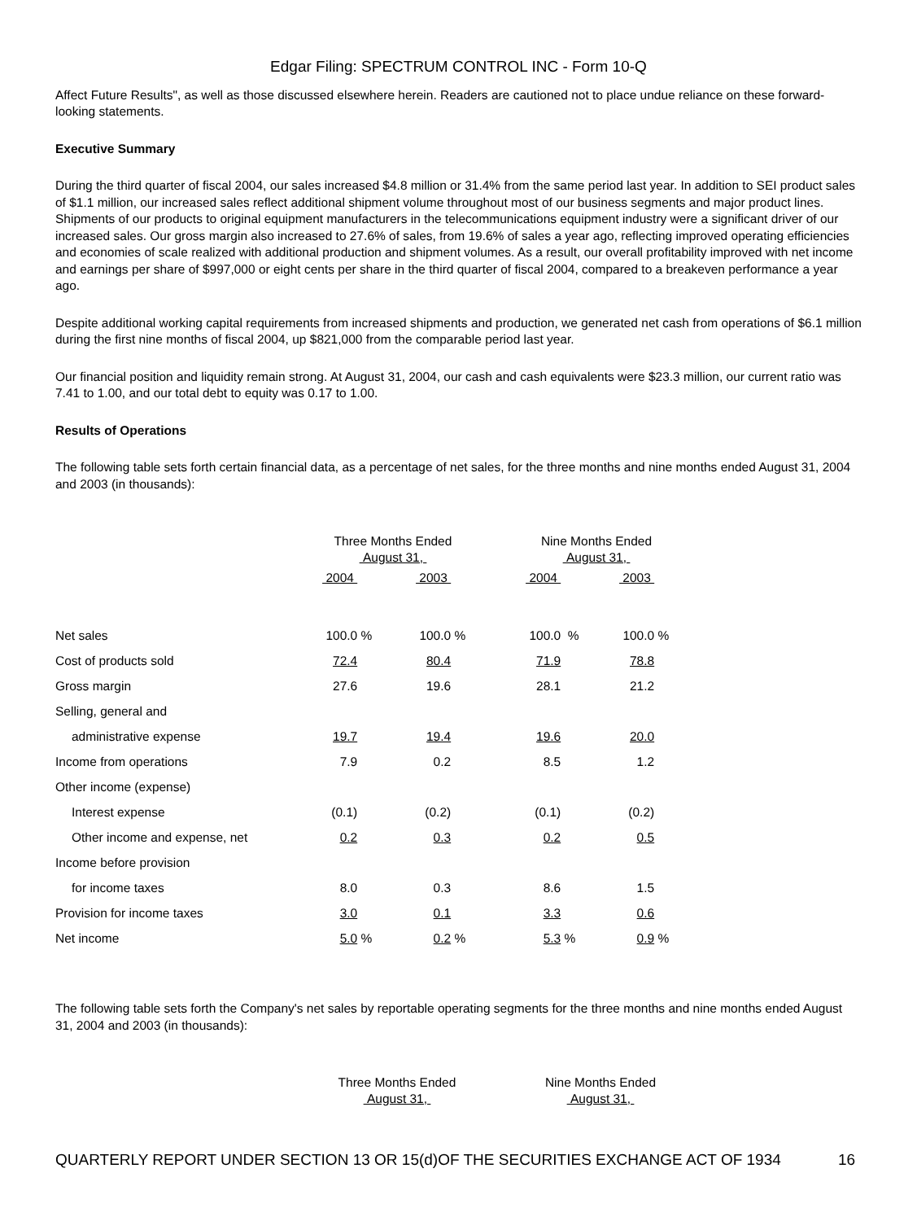Edgar Filing: SPECTRUM CONTROL INC - Form 10-Q
Affect Future Results", as well as those discussed elsewhere herein. Readers are cautioned not to place undue reliance on these forward-looking statements.
Executive Summary
During the third quarter of fiscal 2004, our sales increased $4.8 million or 31.4% from the same period last year. In addition to SEI product sales of $1.1 million, our increased sales reflect additional shipment volume throughout most of our business segments and major product lines. Shipments of our products to original equipment manufacturers in the telecommunications equipment industry were a significant driver of our increased sales. Our gross margin also increased to 27.6% of sales, from 19.6% of sales a year ago, reflecting improved operating efficiencies and economies of scale realized with additional production and shipment volumes. As a result, our overall profitability improved with net income and earnings per share of $997,000 or eight cents per share in the third quarter of fiscal 2004, compared to a breakeven performance a year ago.
Despite additional working capital requirements from increased shipments and production, we generated net cash from operations of $6.1 million during the first nine months of fiscal 2004, up $821,000 from the comparable period last year.
Our financial position and liquidity remain strong. At August 31, 2004, our cash and cash equivalents were $23.3 million, our current ratio was 7.41 to 1.00, and our total debt to equity was 0.17 to 1.00.
Results of Operations
The following table sets forth certain financial data, as a percentage of net sales, for the three months and nine months ended August 31, 2004 and 2003 (in thousands):
| | Three Months Ended August 31, | | | | | Nine Months Ended August 31, | | | |
| | 2004 | | 2003 | | | 2004 | | 2003 | |
| Net sales | 100.0 | % | 100.0 | % | | 100.0 | % | 100.0 | % |
| Cost of products sold | 72.4 | | 80.4 | | | 71.9 | | 78.8 | |
| Gross margin | 27.6 | | 19.6 | | | 28.1 | | 21.2 | |
| Selling, general and | | | | | | | | | |
| administrative expense | 19.7 | | 19.4 | | | 19.6 | | 20.0 | |
| Income from operations | 7.9 | | 0.2 | | | 8.5 | | 1.2 | |
| Other income (expense) | | | | | | | | | |
| Interest expense | (0.1) | | (0.2) | | | (0.1) | | (0.2) | |
| Other income and expense, net | 0.2 | | 0.3 | | | 0.2 | | 0.5 | |
| Income before provision | | | | | | | | | |
| for income taxes | 8.0 | | 0.3 | | | 8.6 | | 1.5 | |
| Provision for income taxes | 3.0 | | 0.1 | | | 3.3 | | 0.6 | |
| Net income | 5.0 | % | 0.2 | % | | 5.3 | % | 0.9 | % |
The following table sets forth the Company's net sales by reportable operating segments for the three months and nine months ended August 31, 2004 and 2003 (in thousands):
| | Three Months Ended August 31, | | Nine Months Ended August 31, |
QUARTERLY REPORT UNDER SECTION 13 OR 15(d)OF THE SECURITIES EXCHANGE ACT OF 1934
16